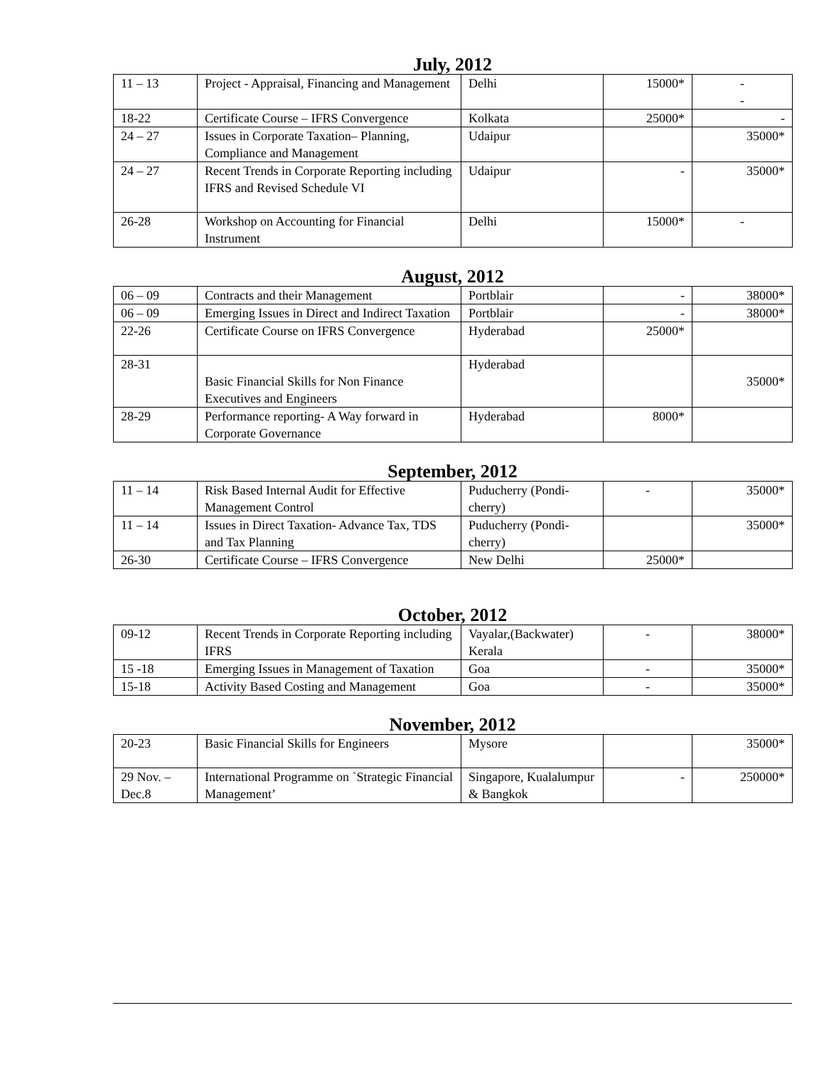July, 2012
| 11 – 13 | Project - Appraisal, Financing and Management | Delhi | 15000* | - - |
| 18-22 | Certificate Course – IFRS Convergence | Kolkata | 25000* | - |
| 24 – 27 | Issues in Corporate Taxation– Planning, Compliance and Management | Udaipur | | 35000* |
| 24 – 27 | Recent Trends in Corporate Reporting including IFRS and Revised Schedule VI | Udaipur | - | 35000* |
| 26-28 | Workshop on Accounting for Financial Instrument | Delhi | 15000* | - |
August, 2012
| 06 – 09 | Contracts and their Management | Portblair | - | 38000* |
| 06 – 09 | Emerging Issues in Direct and Indirect Taxation | Portblair | - | 38000* |
| 22-26 | Certificate Course on IFRS Convergence | Hyderabad | 25000* | |
| 28-31 | Basic Financial Skills for Non Finance Executives and Engineers | Hyderabad | | 35000* |
| 28-29 | Performance reporting- A Way forward in Corporate Governance | Hyderabad | 8000* | |
September, 2012
| 11 – 14 | Risk Based Internal Audit for Effective Management Control | Puducherry (Pondi-cherry) | - | 35000* |
| 11 – 14 | Issues in Direct Taxation- Advance Tax, TDS and Tax Planning | Puducherry (Pondi-cherry) | | 35000* |
| 26-30 | Certificate Course – IFRS Convergence | New Delhi | 25000* | |
October, 2012
| 09-12 | Recent Trends in Corporate Reporting including IFRS | Vayalar,(Backwater) Kerala | - | 38000* |
| 15 -18 | Emerging Issues in Management of Taxation | Goa | - | 35000* |
| 15-18 | Activity Based Costing and Management | Goa | - | 35000* |
November, 2012
| 20-23 | Basic Financial Skills for Engineers | Mysore | | 35000* |
| 29 Nov. – Dec.8 | International Programme on `Strategic Financial Management’ | Singapore, Kualalumpur & Bangkok | - | 250000* |